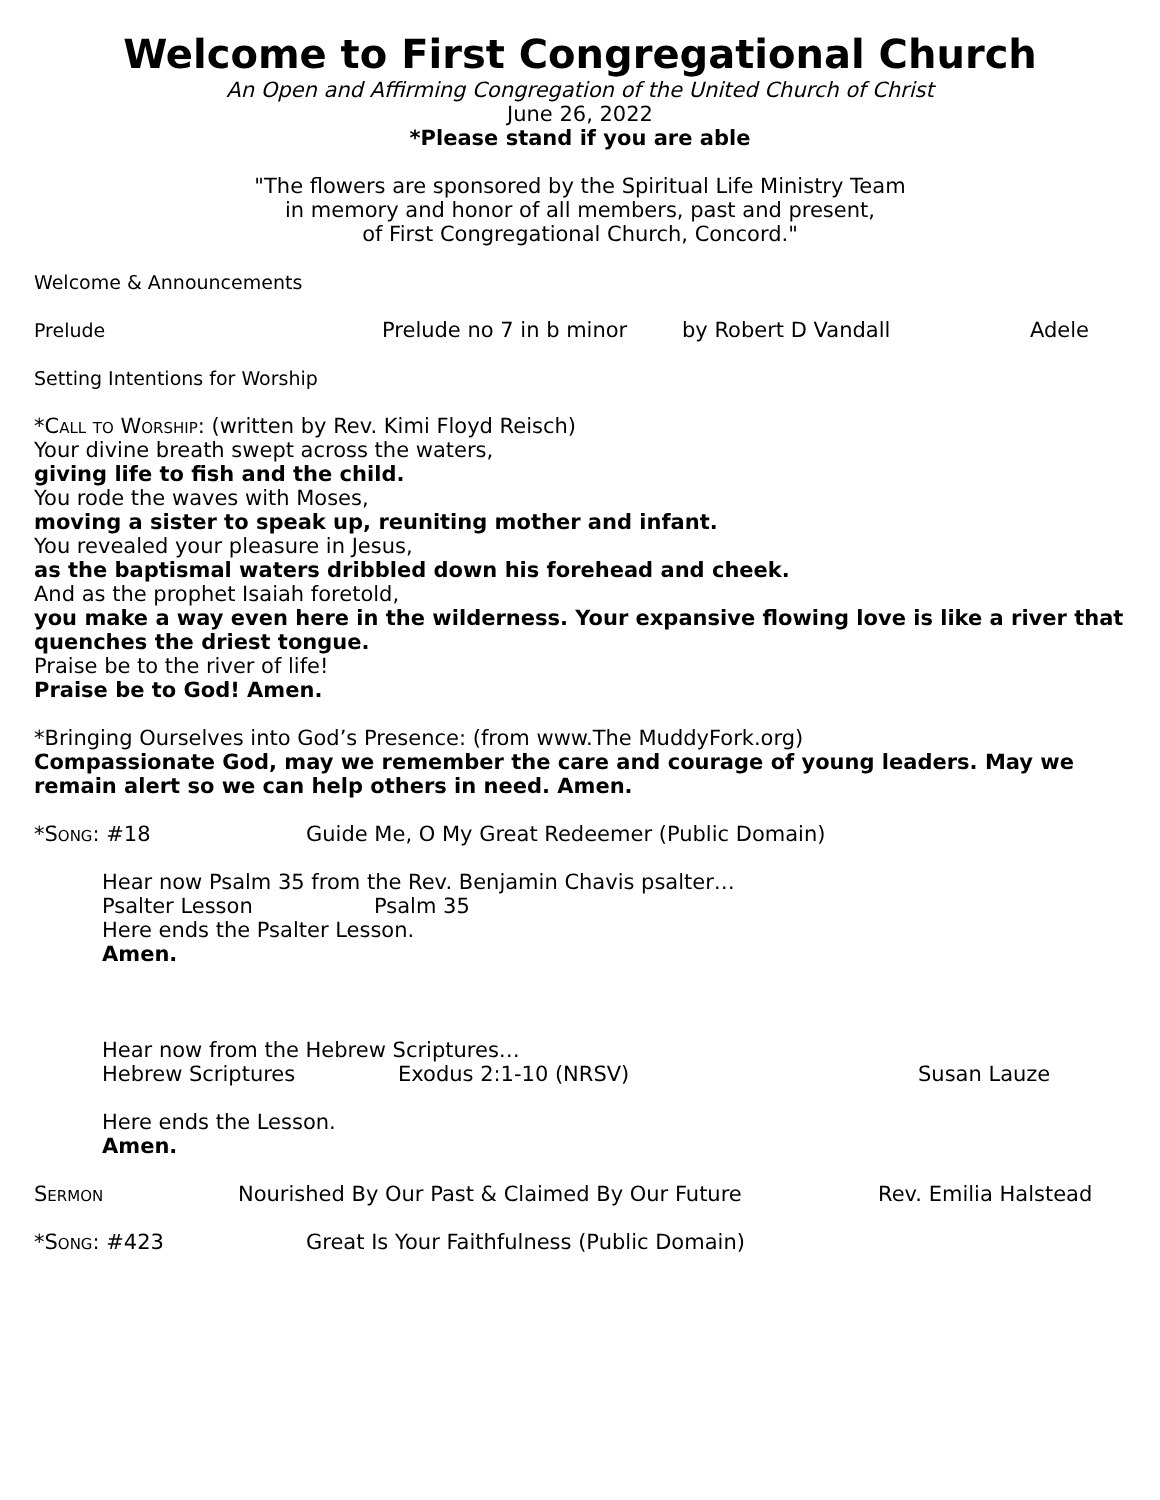Welcome to First Congregational Church
An Open and Affirming Congregation of the United Church of Christ
June 26, 2022
*Please stand if you are able
"The flowers are sponsored by the Spiritual Life Ministry Team
in memory and honor of all members, past and present,
of First Congregational Church, Concord."
Welcome & Announcements
Prelude Prelude no 7 in b minor by Robert D Vandall Adele
Setting Intentions for Worship
*Call to Worship: (written by Rev. Kimi Floyd Reisch)
Your divine breath swept across the waters,
giving life to fish and the child.
You rode the waves with Moses,
moving a sister to speak up, reuniting mother and infant.
You revealed your pleasure in Jesus,
as the baptismal waters dribbled down his forehead and cheek.
And as the prophet Isaiah foretold,
you make a way even here in the wilderness. Your expansive flowing love is like a river that quenches the driest tongue.
Praise be to the river of life!
Praise be to God! Amen.
*Bringing Ourselves into God’s Presence: (from www.The MuddyFork.org)
Compassionate God, may we remember the care and courage of young leaders. May we remain alert so we can help others in need. Amen.
*Song: #18 Guide Me, O My Great Redeemer (Public Domain)
Hear now Psalm 35 from the Rev. Benjamin Chavis psalter…
Psalter Lesson Psalm 35
Here ends the Psalter Lesson.
Amen.
Hear now from the Hebrew Scriptures…
Hebrew Scriptures Exodus 2:1-10 (NRSV) Susan Lauze
Here ends the Lesson.
Amen.
Sermon Nourished By Our Past & Claimed By Our Future Rev. Emilia Halstead
*Song: #423 Great Is Your Faithfulness (Public Domain)